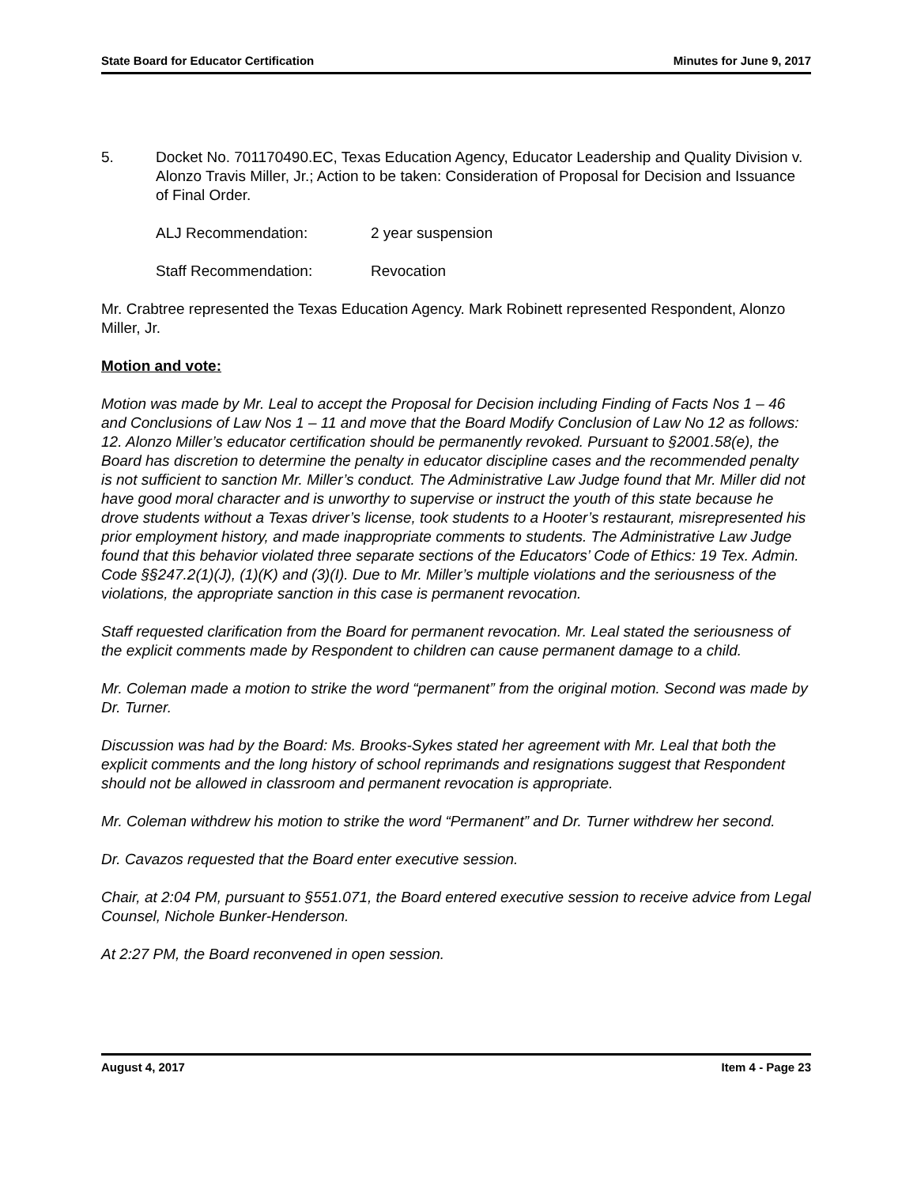State Board for Educator Certification Minutes for June 9, 2017
5. Docket No. 701170490.EC, Texas Education Agency, Educator Leadership and Quality Division v. Alonzo Travis Miller, Jr.; Action to be taken: Consideration of Proposal for Decision and Issuance of Final Order.
ALJ Recommendation: 2 year suspension
Staff Recommendation: Revocation
Mr. Crabtree represented the Texas Education Agency. Mark Robinett represented Respondent, Alonzo Miller, Jr.
Motion and vote:
Motion was made by Mr. Leal to accept the Proposal for Decision including Finding of Facts Nos 1 – 46 and Conclusions of Law Nos 1 – 11 and move that the Board Modify Conclusion of Law No 12 as follows: 12. Alonzo Miller’s educator certification should be permanently revoked. Pursuant to §2001.58(e), the Board has discretion to determine the penalty in educator discipline cases and the recommended penalty is not sufficient to sanction Mr. Miller’s conduct. The Administrative Law Judge found that Mr. Miller did not have good moral character and is unworthy to supervise or instruct the youth of this state because he drove students without a Texas driver’s license, took students to a Hooter’s restaurant, misrepresented his prior employment history, and made inappropriate comments to students. The Administrative Law Judge found that this behavior violated three separate sections of the Educators’ Code of Ethics: 19 Tex. Admin. Code §§247.2(1)(J), (1)(K) and (3)(I). Due to Mr. Miller’s multiple violations and the seriousness of the violations, the appropriate sanction in this case is permanent revocation.
Staff requested clarification from the Board for permanent revocation. Mr. Leal stated the seriousness of the explicit comments made by Respondent to children can cause permanent damage to a child.
Mr. Coleman made a motion to strike the word “permanent” from the original motion. Second was made by Dr. Turner.
Discussion was had by the Board: Ms. Brooks-Sykes stated her agreement with Mr. Leal that both the explicit comments and the long history of school reprimands and resignations suggest that Respondent should not be allowed in classroom and permanent revocation is appropriate.
Mr. Coleman withdrew his motion to strike the word “Permanent” and Dr. Turner withdrew her second.
Dr. Cavazos requested that the Board enter executive session.
Chair, at 2:04 PM, pursuant to §551.071, the Board entered executive session to receive advice from Legal Counsel, Nichole Bunker-Henderson.
At 2:27 PM, the Board reconvened in open session.
August 4, 2017 Item 4 - Page 23